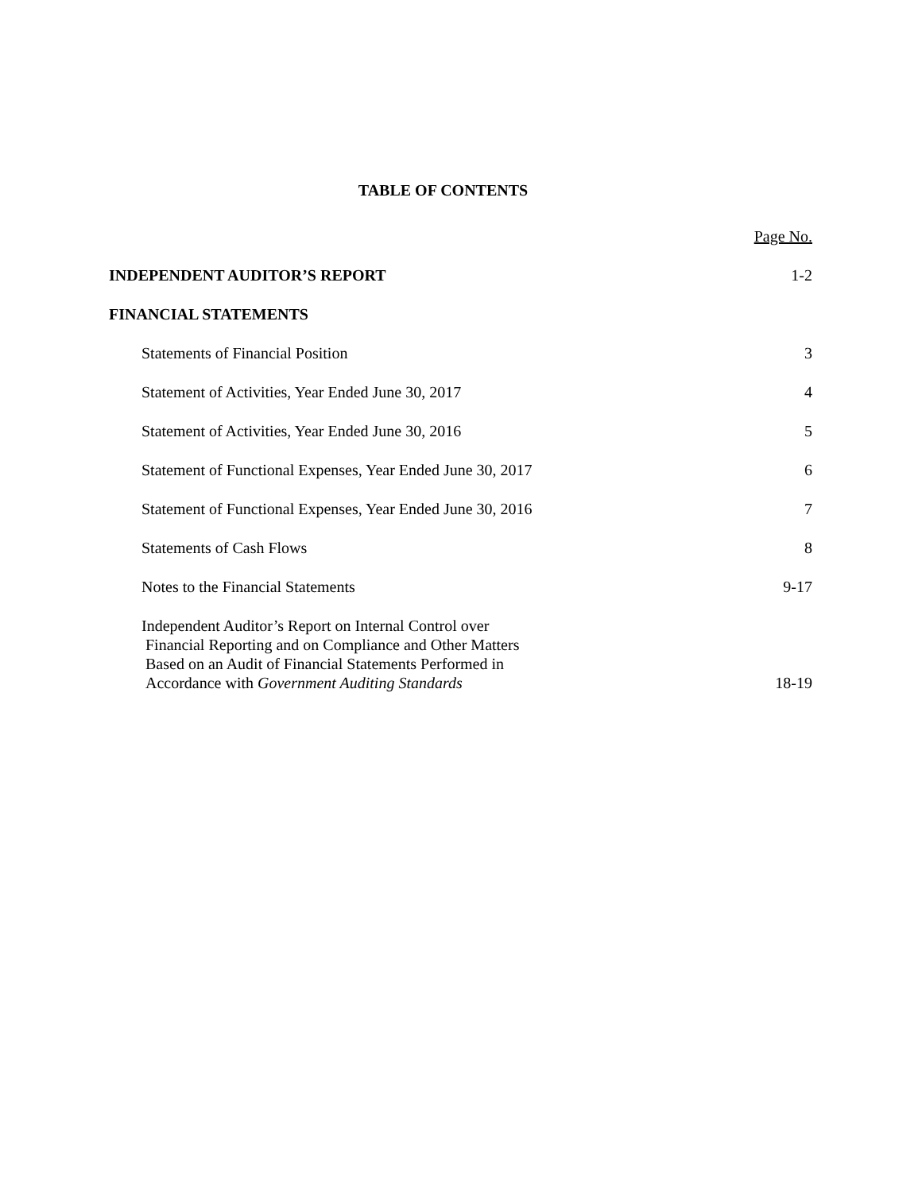TABLE OF CONTENTS
Page No.
INDEPENDENT AUDITOR’S REPORT 1-2
FINANCIAL STATEMENTS
Statements of Financial Position 3
Statement of Activities, Year Ended June 30, 2017 4
Statement of Activities, Year Ended June 30, 2016 5
Statement of Functional Expenses, Year Ended June 30, 2017 6
Statement of Functional Expenses, Year Ended June 30, 2016 7
Statements of Cash Flows 8
Notes to the Financial Statements 9-17
Independent Auditor’s Report on Internal Control over
Financial Reporting and on Compliance and Other Matters
Based on an Audit of Financial Statements Performed in
Accordance with Government Auditing Standards 18-19